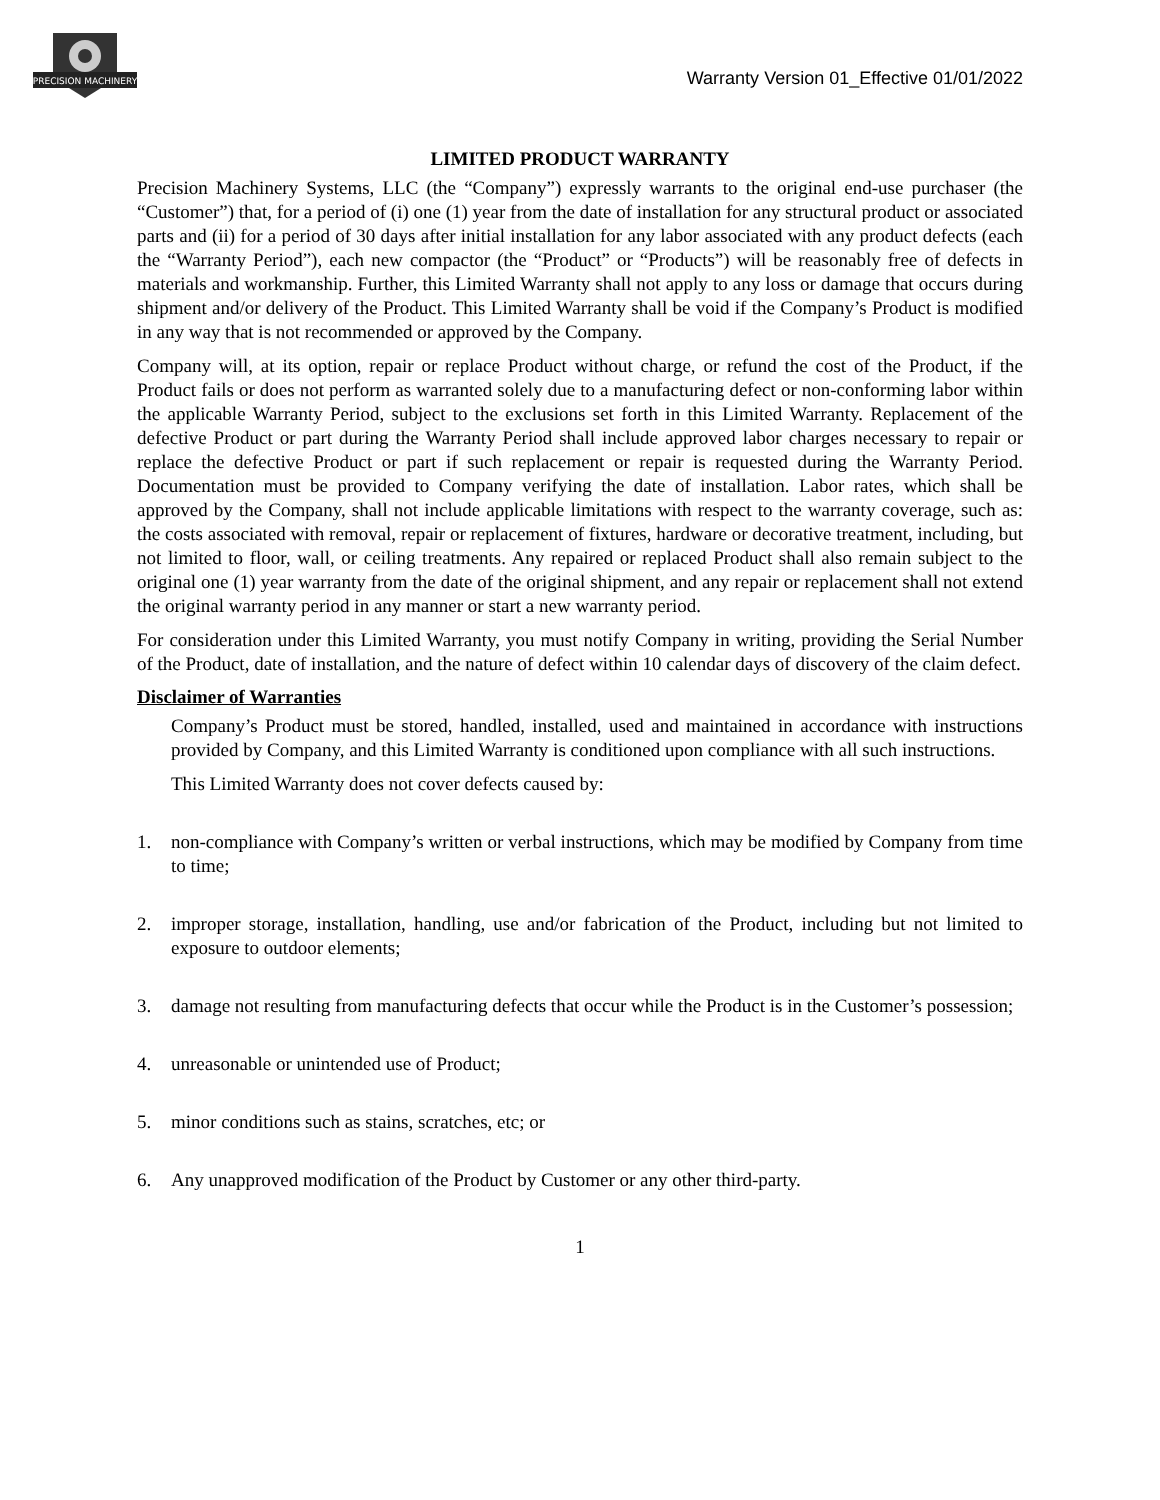PRECISION MACHINERY
Warranty Version 01_Effective 01/01/2022
LIMITED PRODUCT WARRANTY
Precision Machinery Systems, LLC (the “Company”) expressly warrants to the original end-use purchaser (the “Customer”) that, for a period of (i) one (1) year from the date of installation for any structural product or associated parts and (ii) for a period of 30 days after initial installation for any labor associated with any product defects (each the “Warranty Period”), each new compactor (the “Product” or “Products”) will be reasonably free of defects in materials and workmanship. Further, this Limited Warranty shall not apply to any loss or damage that occurs during shipment and/or delivery of the Product. This Limited Warranty shall be void if the Company’s Product is modified in any way that is not recommended or approved by the Company.
Company will, at its option, repair or replace Product without charge, or refund the cost of the Product, if the Product fails or does not perform as warranted solely due to a manufacturing defect or non-conforming labor within the applicable Warranty Period, subject to the exclusions set forth in this Limited Warranty. Replacement of the defective Product or part during the Warranty Period shall include approved labor charges necessary to repair or replace the defective Product or part if such replacement or repair is requested during the Warranty Period. Documentation must be provided to Company verifying the date of installation. Labor rates, which shall be approved by the Company, shall not include applicable limitations with respect to the warranty coverage, such as: the costs associated with removal, repair or replacement of fixtures, hardware or decorative treatment, including, but not limited to floor, wall, or ceiling treatments. Any repaired or replaced Product shall also remain subject to the original one (1) year warranty from the date of the original shipment, and any repair or replacement shall not extend the original warranty period in any manner or start a new warranty period.
For consideration under this Limited Warranty, you must notify Company in writing, providing the Serial Number of the Product, date of installation, and the nature of defect within 10 calendar days of discovery of the claim defect.
Disclaimer of Warranties
Company’s Product must be stored, handled, installed, used and maintained in accordance with instructions provided by Company, and this Limited Warranty is conditioned upon compliance with all such instructions.
This Limited Warranty does not cover defects caused by:
1. non-compliance with Company’s written or verbal instructions, which may be modified by Company from time to time;
2. improper storage, installation, handling, use and/or fabrication of the Product, including but not limited to exposure to outdoor elements;
3. damage not resulting from manufacturing defects that occur while the Product is in the Customer’s possession;
4. unreasonable or unintended use of Product;
5. minor conditions such as stains, scratches, etc; or
6. Any unapproved modification of the Product by Customer or any other third-party.
1